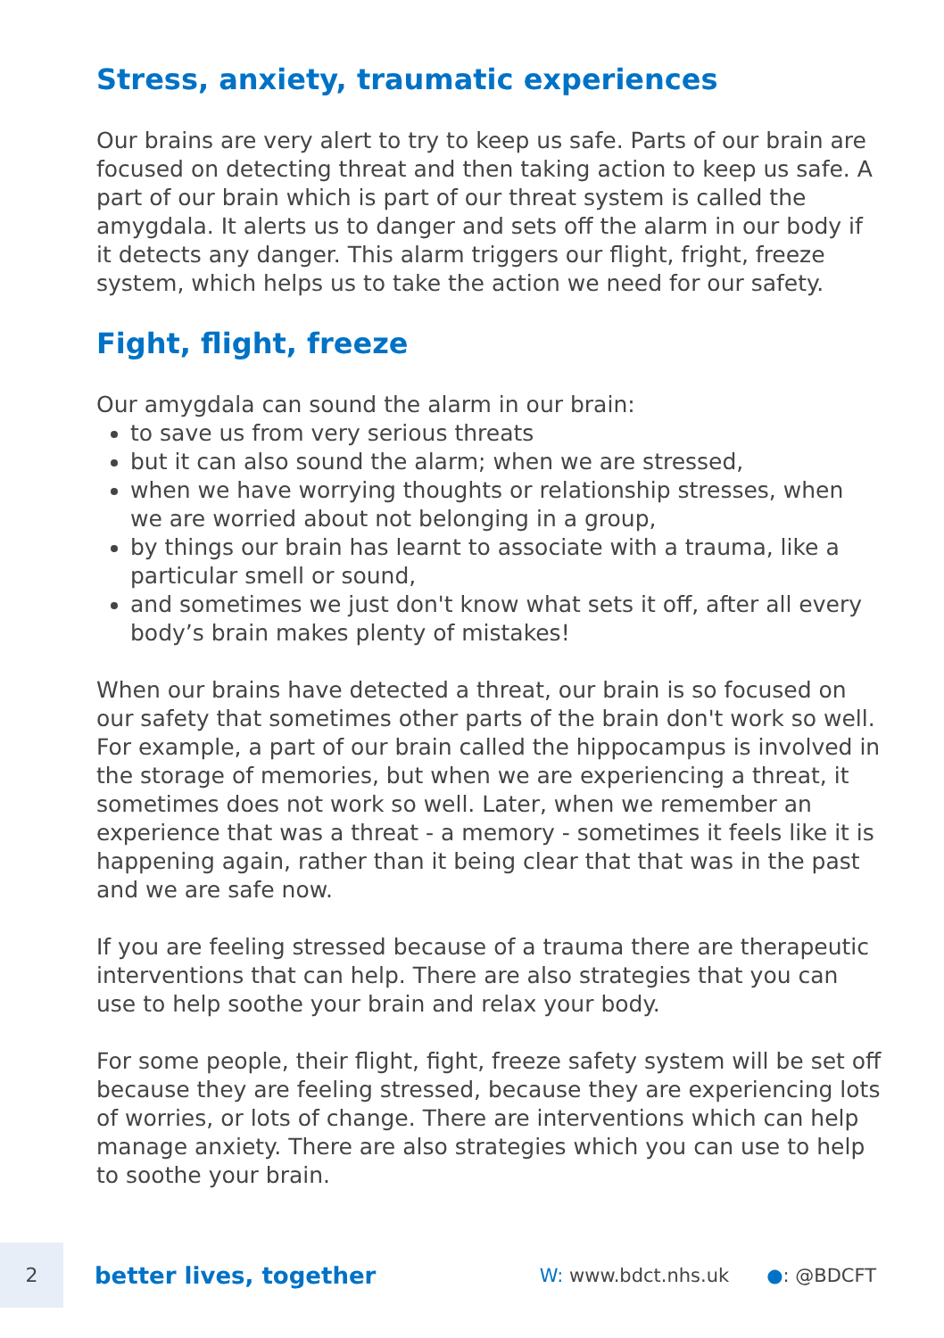Stress, anxiety, traumatic experiences
Our brains are very alert to try to keep us safe. Parts of our brain are focused on detecting threat and then taking action to keep us safe. A part of our brain which is part of our threat system is called the amygdala. It alerts us to danger and sets off the alarm in our body if it detects any danger. This alarm triggers our flight, fright, freeze system, which helps us to take the action we need for our safety.
Fight, flight, freeze
Our amygdala can sound the alarm in our brain:
to save us from very serious threats
but it can also sound the alarm; when we are stressed,
when we have worrying thoughts or relationship stresses, when we are worried about not belonging in a group,
by things our brain has learnt to associate with a trauma, like a particular smell or sound,
and sometimes we just don't know what sets it off, after all every body’s brain makes plenty of mistakes!
When our brains have detected a threat, our brain is so focused on our safety that sometimes other parts of the brain don't work so well. For example, a part of our brain called the hippocampus is involved in the storage of memories, but when we are experiencing a threat, it sometimes does not work so well. Later, when we remember an experience that was a threat - a memory - sometimes it feels like it is happening again, rather than it being clear that that was in the past and we are safe now.
If you are feeling stressed because of a trauma there are therapeutic interventions that can help. There are also strategies that you can use to help soothe your brain and relax your body.
For some people, their flight, fight, freeze safety system will be set off because they are feeling stressed, because they are experiencing lots of worries, or lots of change. There are interventions which can help manage anxiety. There are also strategies which you can use to help to soothe your brain.
2
better lives, together
W: www.bdct.nhs.uk ●: @BDCFT